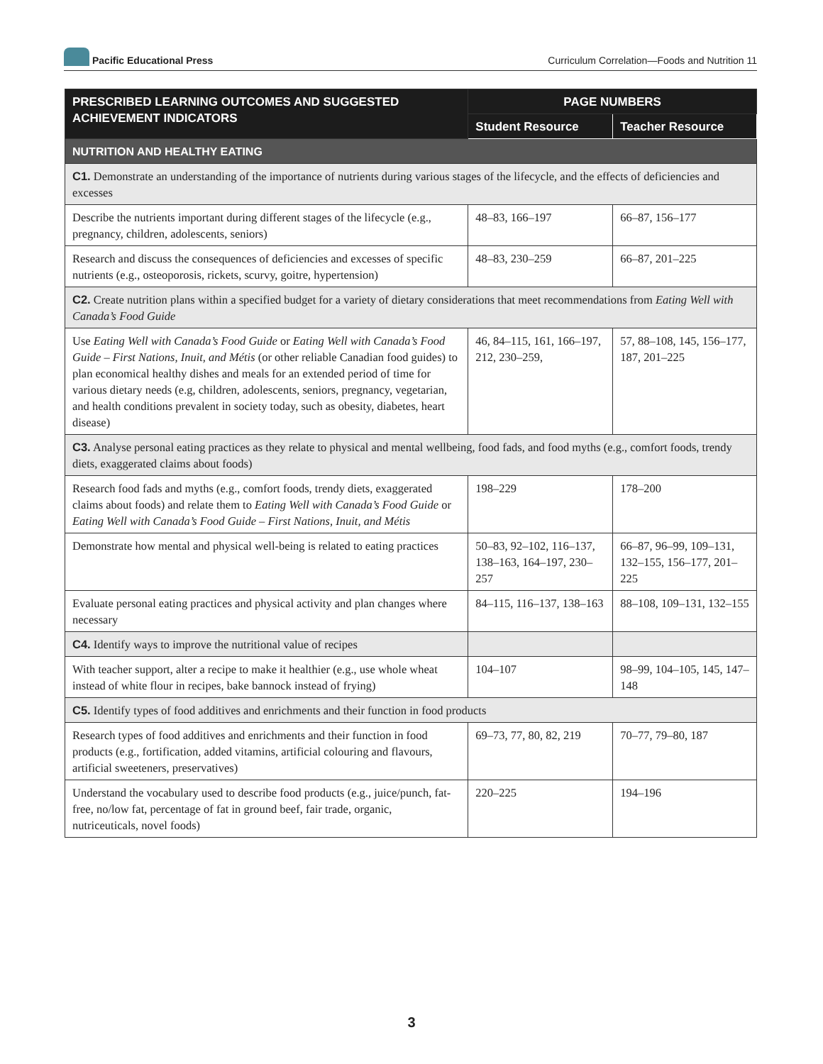Pacific Educational Press
Curriculum Correlation—Foods and Nutrition 11
| PRESCRIBED LEARNING OUTCOMES AND SUGGESTED ACHIEVEMENT INDICATORS | PAGE NUMBERS | |
| --- | --- | --- |
| | Student Resource | Teacher Resource |
| NUTRITION AND HEALTHY EATING | | |
| C1. Demonstrate an understanding of the importance of nutrients during various stages of the lifecycle, and the effects of deficiencies and excesses | | |
| Describe the nutrients important during different stages of the lifecycle (e.g., pregnancy, children, adolescents, seniors) | 48–83, 166–197 | 66–87, 156–177 |
| Research and discuss the consequences of deficiencies and excesses of specific nutrients (e.g., osteoporosis, rickets, scurvy, goitre, hypertension) | 48–83, 230–259 | 66–87, 201–225 |
| C2. Create nutrition plans within a specified budget for a variety of dietary considerations that meet recommendations from Eating Well with Canada’s Food Guide | | |
| Use Eating Well with Canada’s Food Guide or Eating Well with Canada’s Food Guide – First Nations, Inuit, and Métis (or other reliable Canadian food guides) to plan economical healthy dishes and meals for an extended period of time for various dietary needs (e.g, children, adolescents, seniors, pregnancy, vegetarian, and health conditions prevalent in society today, such as obesity, diabetes, heart disease) | 46, 84–115, 161, 166–197, 212, 230–259, | 57, 88–108, 145, 156–177, 187, 201–225 |
| C3. Analyse personal eating practices as they relate to physical and mental wellbeing, food fads, and food myths (e.g., comfort foods, trendy diets, exaggerated claims about foods) | | |
| Research food fads and myths (e.g., comfort foods, trendy diets, exaggerated claims about foods) and relate them to Eating Well with Canada’s Food Guide or Eating Well with Canada’s Food Guide – First Nations, Inuit, and Métis | 198–229 | 178–200 |
| Demonstrate how mental and physical well-being is related to eating practices | 50–83, 92–102, 116–137, 138–163, 164–197, 230–257 | 66–87, 96–99, 109–131, 132–155, 156–177, 201–225 |
| Evaluate personal eating practices and physical activity and plan changes where necessary | 84–115, 116–137, 138–163 | 88–108, 109–131, 132–155 |
| C4. Identify ways to improve the nutritional value of recipes | | |
| With teacher support, alter a recipe to make it healthier (e.g., use whole wheat instead of white flour in recipes, bake bannock instead of frying) | 104–107 | 98–99, 104–105, 145, 147–148 |
| C5. Identify types of food additives and enrichments and their function in food products | | |
| Research types of food additives and enrichments and their function in food products (e.g., fortification, added vitamins, artificial colouring and flavours, artificial sweeteners, preservatives) | 69–73, 77, 80, 82, 219 | 70–77, 79–80, 187 |
| Understand the vocabulary used to describe food products (e.g., juice/punch, fat-free, no/low fat, percentage of fat in ground beef, fair trade, organic, nutriceuticals, novel foods) | 220–225 | 194–196 |
3